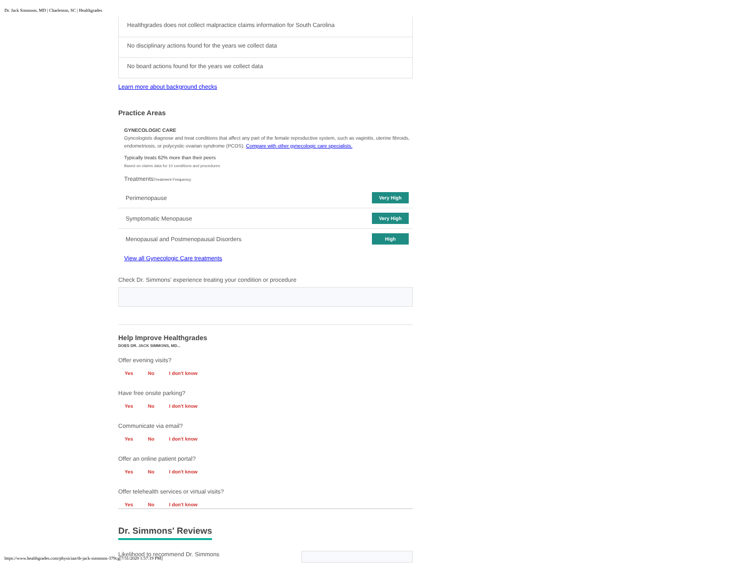Dr. Jack Simmons, MD | Charleston, SC | Healthgrades
Healthgrades does not collect malpractice claims information for South Carolina
No disciplinary actions found for the years we collect data
No board actions found for the years we collect data
Learn more about background checks
Practice Areas
GYNECOLOGIC CARE
Gyncologists diagnose and treat conditions that affect any part of the female reproductive system, such as vaginitis, uterine fibroids, endometriosis, or polycystic ovarian syndrome (PCOS). Compare with other gynecologic care specialists.
Typically treats 62% more than their peers
Based on claims data for 10 conditions and procedures
TreatmentsTreatment Frequency
Perimenopause Very High
Symptomatic Menopause Very High
Menopausal and Postmenopausal Disorders High
View all Gynecologic Care treatments
Check Dr. Simmons' experience treating your condition or procedure
Help Improve Healthgrades
DOES DR. JACK SIMMONS, MD...
Offer evening visits?
Yes No I don't know
Have free onsite parking?
Yes No I don't know
Communicate via email?
Yes No I don't know
Offer an online patient portal?
Yes No I don't know
Offer telehealth services or virtual visits?
Yes No I don't know
Dr. Simmons' Reviews
Likelihood to recommend Dr. Simmons
https://www.healthgrades.com/physician/dr-jack-simmons-379cg[7/31/2020 1:57:19 PM]